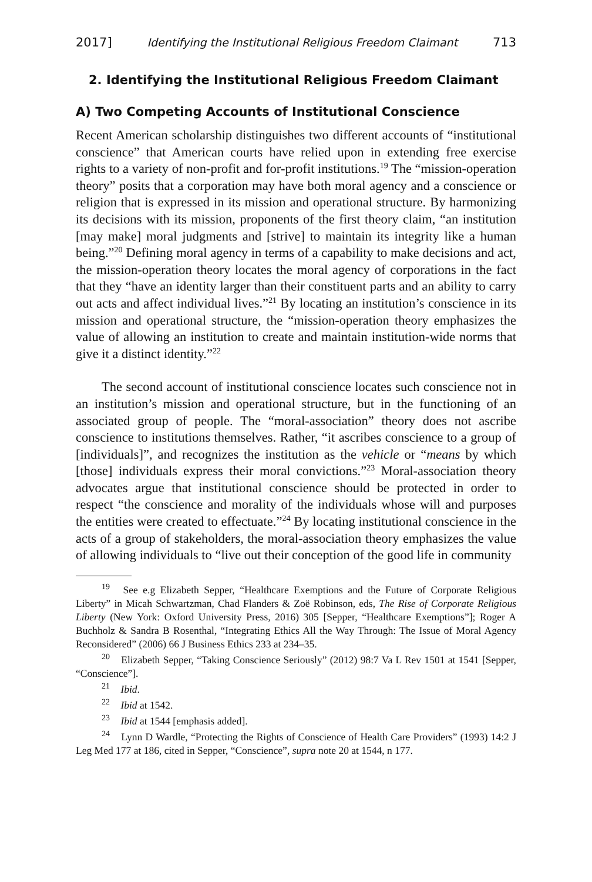2017] Identifying the Institutional Religious Freedom Claimant 713
2. Identifying the Institutional Religious Freedom Claimant
A) Two Competing Accounts of Institutional Conscience
Recent American scholarship distinguishes two different accounts of “institutional conscience” that American courts have relied upon in extending free exercise rights to a variety of non-profit and for-profit institutions.<sup>19</sup> The “mission-operation theory” posits that a corporation may have both moral agency and a conscience or religion that is expressed in its mission and operational structure. By harmonizing its decisions with its mission, proponents of the first theory claim, “an institution [may make] moral judgments and [strive] to maintain its integrity like a human being.”<sup>20</sup> Defining moral agency in terms of a capability to make decisions and act, the mission-operation theory locates the moral agency of corporations in the fact that they “have an identity larger than their constituent parts and an ability to carry out acts and affect individual lives.”<sup>21</sup> By locating an institution’s conscience in its mission and operational structure, the “mission-operation theory emphasizes the value of allowing an institution to create and maintain institution-wide norms that give it a distinct identity.”<sup>22</sup>
The second account of institutional conscience locates such conscience not in an institution’s mission and operational structure, but in the functioning of an associated group of people. The “moral-association” theory does not ascribe conscience to institutions themselves. Rather, “it ascribes conscience to a group of [individuals]”, and recognizes the institution as the vehicle or “means by which [those] individuals express their moral convictions.”<sup>23</sup> Moral-association theory advocates argue that institutional conscience should be protected in order to respect “the conscience and morality of the individuals whose will and purposes the entities were created to effectuate.”<sup>24</sup> By locating institutional conscience in the acts of a group of stakeholders, the moral-association theory emphasizes the value of allowing individuals to “live out their conception of the good life in community
<sup>19</sup> See e.g Elizabeth Sepper, “Healthcare Exemptions and the Future of Corporate Religious Liberty” in Micah Schwartzman, Chad Flanders & Zoë Robinson, eds, The Rise of Corporate Religious Liberty (New York: Oxford University Press, 2016) 305 [Sepper, “Healthcare Exemptions”]; Roger A Buchholz & Sandra B Rosenthal, “Integrating Ethics All the Way Through: The Issue of Moral Agency Reconsidered” (2006) 66 J Business Ethics 233 at 234–35.
<sup>20</sup> Elizabeth Sepper, “Taking Conscience Seriously” (2012) 98:7 Va L Rev 1501 at 1541 [Sepper, “Conscience”].
<sup>21</sup> Ibid.
<sup>22</sup> Ibid at 1542.
<sup>23</sup> Ibid at 1544 [emphasis added].
<sup>24</sup> Lynn D Wardle, “Protecting the Rights of Conscience of Health Care Providers” (1993) 14:2 J Leg Med 177 at 186, cited in Sepper, “Conscience”, supra note 20 at 1544, n 177.